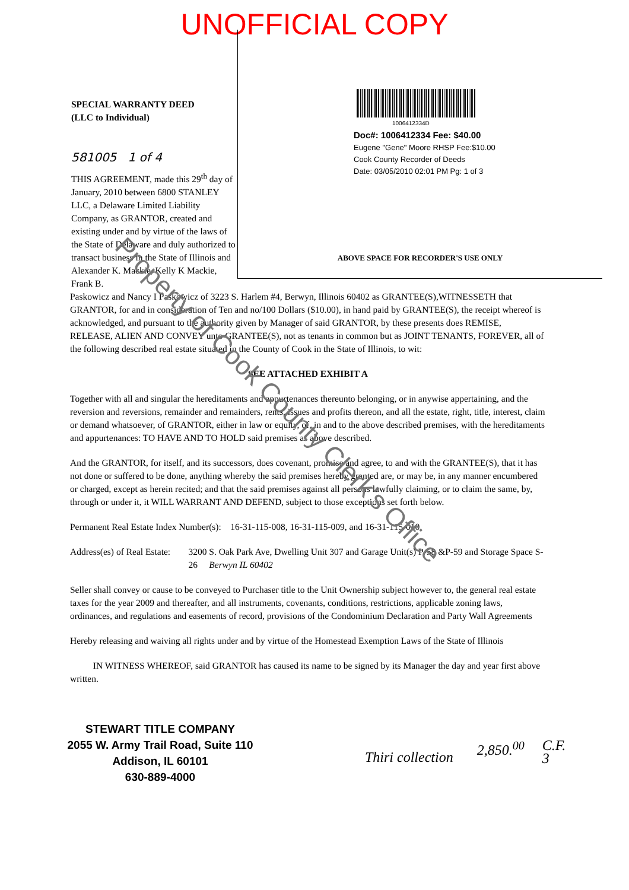UNOFFICIAL COPY
SPECIAL WARRANTY DEED
(LLC to Individual)
581005 1 of 4
THIS AGREEMENT, made this 29<sup>th</sup> day of January, 2010 between 6800 STANLEY LLC, a Delaware Limited Liability Company, as GRANTOR, created and existing under and by virtue of the laws of the State of Delaware and duly authorized to transact business in the State of Illinois and Alexander K. Mackie, Kelly K Mackie, Frank B.
1006412334D
Doc#: 1006412334 Fee: $40.00
Eugene "Gene" Moore RHSP Fee:$10.00
Cook County Recorder of Deeds
Date: 03/05/2010 02:01 PM Pg: 1 of 3
ABOVE SPACE FOR RECORDER'S USE ONLY
Paskowicz and Nancy I Paskowicz of 3223 S. Harlem #4, Berwyn, Illinois 60402 as GRANTEE(S),WITNESSETH that GRANTOR, for and in consideration of Ten and no/100 Dollars ($10.00), in hand paid by GRANTEE(S), the receipt whereof is acknowledged, and pursuant to the authority given by Manager of said GRANTOR, by these presents does REMISE, RELEASE, ALIEN AND CONVEY unto GRANTEE(S), not as tenants in common but as JOINT TENANTS, FOREVER, all of the following described real estate situated in the County of Cook in the State of Illinois, to wit:
SEE ATTACHED EXHIBIT A
Together with all and singular the hereditaments and appurtenances thereunto belonging, or in anywise appertaining, and the reversion and reversions, remainder and remainders, rents, issues and profits thereon, and all the estate, right, title, interest, claim or demand whatsoever, of GRANTOR, either in law or equity, of, in and to the above described premises, with the hereditaments and appurtenances: TO HAVE AND TO HOLD said premises as above described.
And the GRANTOR, for itself, and its successors, does covenant, promise and agree, to and with the GRANTEE(S), that it has not done or suffered to be done, anything whereby the said premises hereby granted are, or may be, in any manner encumbered or charged, except as herein recited; and that the said premises against all persons lawfully claiming, or to claim the same, by, through or under it, it WILL WARRANT AND DEFEND, subject to those exceptions set forth below.
Permanent Real Estate Index Number(s): 16-31-115-008, 16-31-115-009, and 16-31-115-010
Address(es) of Real Estate:
3200 S. Oak Park Ave, Dwelling Unit 307 and Garage Unit(s) P-58 &P-59 and Storage Space S-26 Berwyn IL 60402
Seller shall convey or cause to be conveyed to Purchaser title to the Unit Ownership subject however to, the general real estate taxes for the year 2009 and thereafter, and all instruments, covenants, conditions, restrictions, applicable zoning laws, ordinances, and regulations and easements of record, provisions of the Condominium Declaration and Party Wall Agreements
Hereby releasing and waiving all rights under and by virtue of the Homestead Exemption Laws of the State of Illinois
IN WITNESS WHEREOF, said GRANTOR has caused its name to be signed by its Manager the day and year first above written.
STEWART TITLE COMPANY
2055 W. Army Trail Road, Suite 110
Addison, IL 60101
630-889-4000
Thiri collection
2,850.<sup>00</sup> C.F.
3
Property of Cook County Clerk's Office